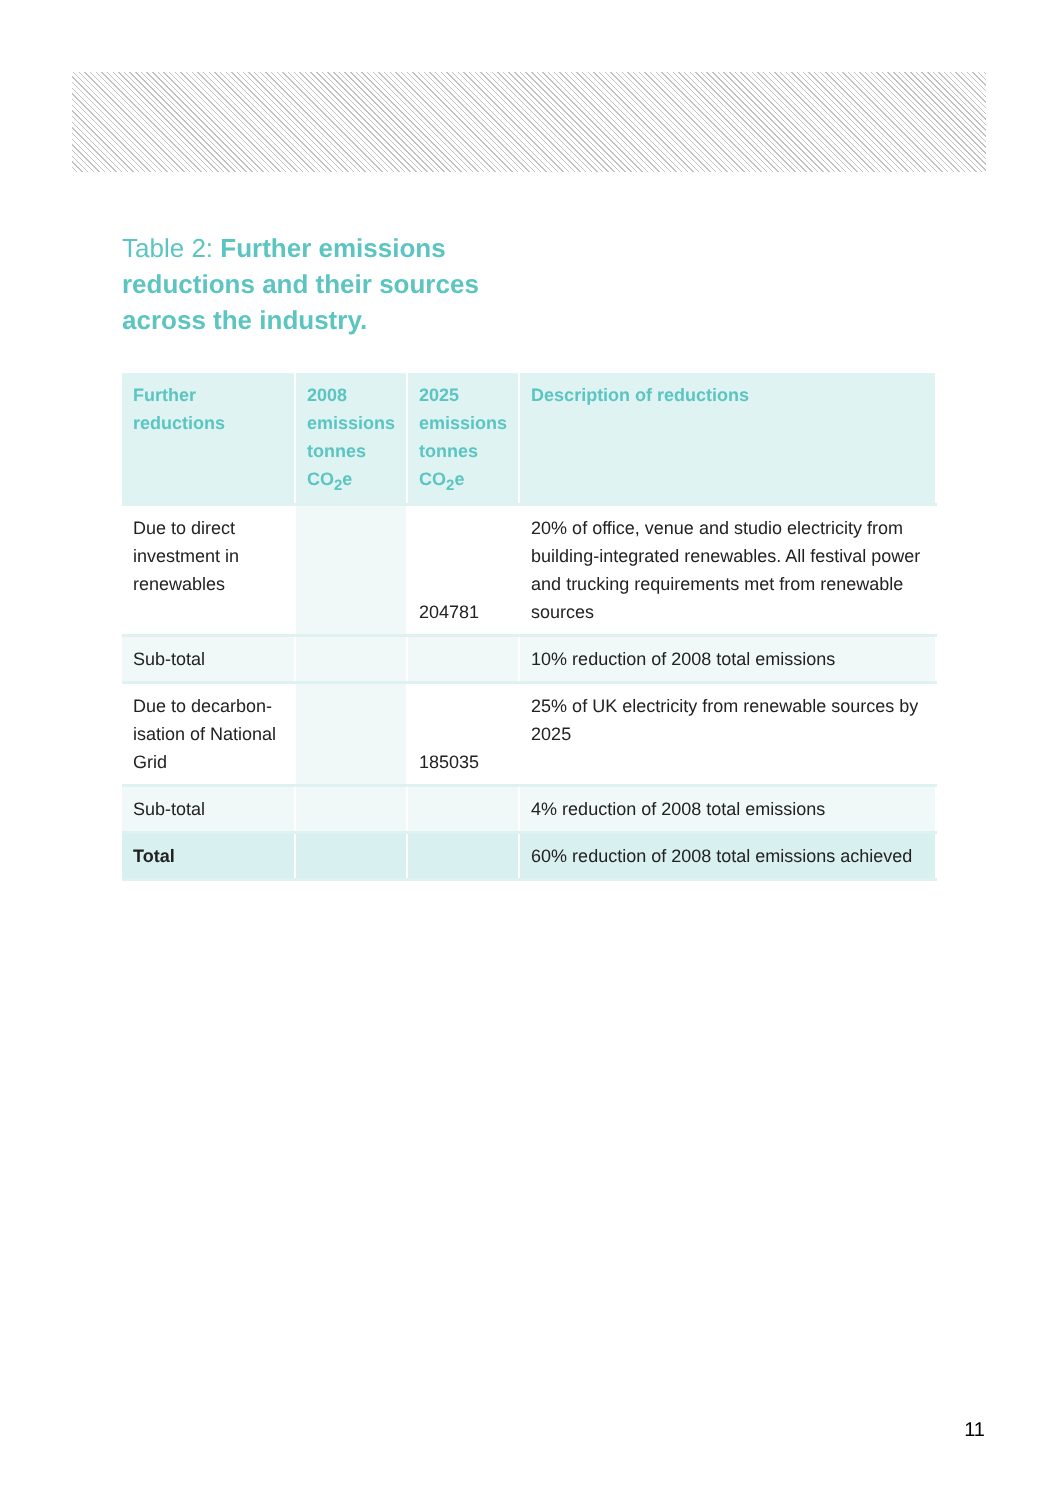Table 2: Further emissions reductions and their sources across the industry.
| Further reductions | 2008 emissions tonnes CO<sub>2</sub>e | 2025 emissions tonnes CO<sub>2</sub>e | Description of reductions |
| --- | --- | --- | --- |
| Due to direct investment in renewables | | 204781 | 20% of office, venue and studio electricity from building-integrated renewables. All festival power and trucking requirements met from renewable sources |
| Sub-total | | | 10% reduction of 2008 total emissions |
| Due to decarbon-isation of National Grid | | 185035 | 25% of UK electricity from renewable sources by 2025 |
| Sub-total | | | 4% reduction of 2008 total emissions |
| Total | | | 60% reduction of 2008 total emissions achieved |
11